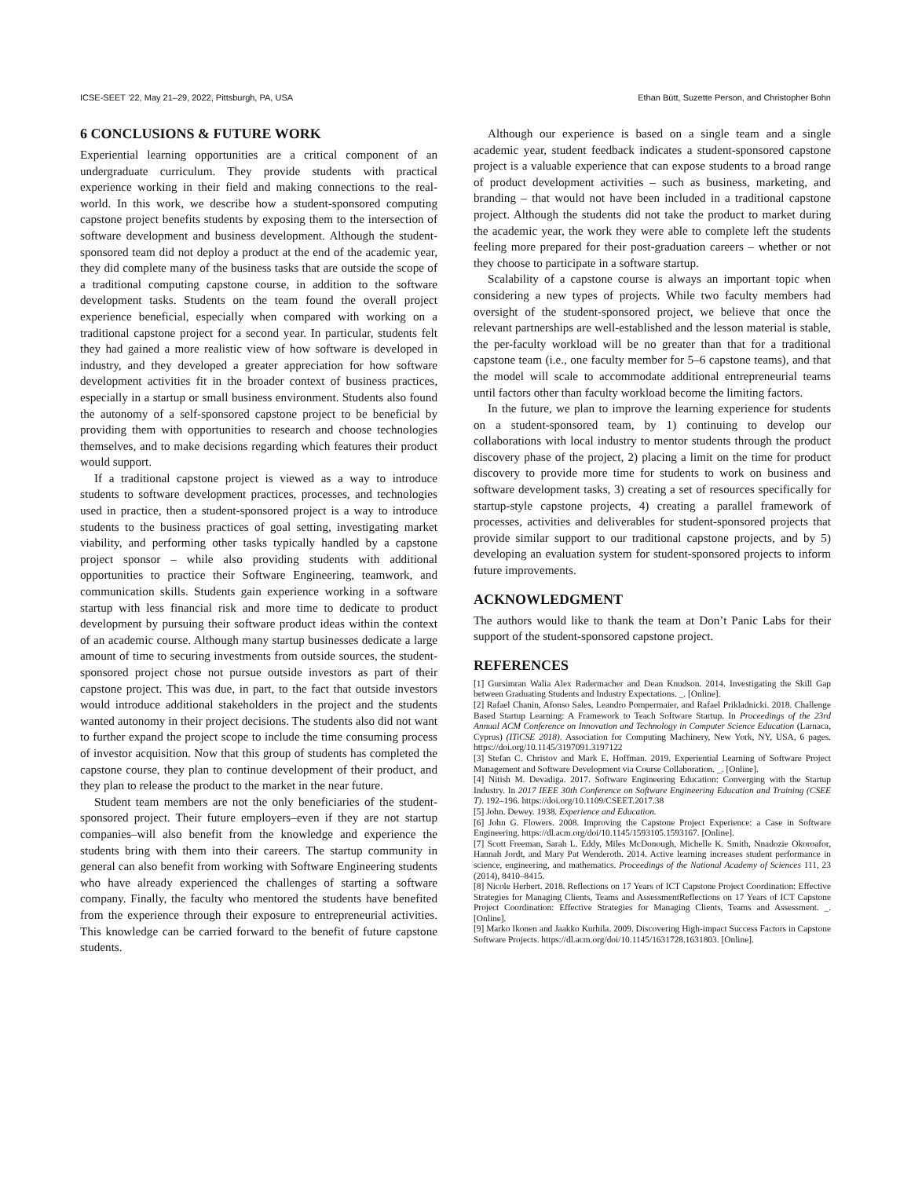ICSE-SEET ’22, May 21–29, 2022, Pittsburgh, PA, USA Ethan Bütt, Suzette Person, and Christopher Bohn
6 CONCLUSIONS & FUTURE WORK
Experiential learning opportunities are a critical component of an undergraduate curriculum. They provide students with practical experience working in their field and making connections to the real-world. In this work, we describe how a student-sponsored computing capstone project benefits students by exposing them to the intersection of software development and business development. Although the student-sponsored team did not deploy a product at the end of the academic year, they did complete many of the business tasks that are outside the scope of a traditional computing capstone course, in addition to the software development tasks. Students on the team found the overall project experience beneficial, especially when compared with working on a traditional capstone project for a second year. In particular, students felt they had gained a more realistic view of how software is developed in industry, and they developed a greater appreciation for how software development activities fit in the broader context of business practices, especially in a startup or small business environment. Students also found the autonomy of a self-sponsored capstone project to be beneficial by providing them with opportunities to research and choose technologies themselves, and to make decisions regarding which features their product would support.
If a traditional capstone project is viewed as a way to introduce students to software development practices, processes, and technologies used in practice, then a student-sponsored project is a way to introduce students to the business practices of goal setting, investigating market viability, and performing other tasks typically handled by a capstone project sponsor – while also providing students with additional opportunities to practice their Software Engineering, teamwork, and communication skills. Students gain experience working in a software startup with less financial risk and more time to dedicate to product development by pursuing their software product ideas within the context of an academic course. Although many startup businesses dedicate a large amount of time to securing investments from outside sources, the student-sponsored project chose not pursue outside investors as part of their capstone project. This was due, in part, to the fact that outside investors would introduce additional stakeholders in the project and the students wanted autonomy in their project decisions. The students also did not want to further expand the project scope to include the time consuming process of investor acquisition. Now that this group of students has completed the capstone course, they plan to continue development of their product, and they plan to release the product to the market in the near future.
Student team members are not the only beneficiaries of the student-sponsored project. Their future employers–even if they are not startup companies–will also benefit from the knowledge and experience the students bring with them into their careers. The startup community in general can also benefit from working with Software Engineering students who have already experienced the challenges of starting a software company. Finally, the faculty who mentored the students have benefited from the experience through their exposure to entrepreneurial activities. This knowledge can be carried forward to the benefit of future capstone students.
Although our experience is based on a single team and a single academic year, student feedback indicates a student-sponsored capstone project is a valuable experience that can expose students to a broad range of product development activities – such as business, marketing, and branding – that would not have been included in a traditional capstone project. Although the students did not take the product to market during the academic year, the work they were able to complete left the students feeling more prepared for their post-graduation careers – whether or not they choose to participate in a software startup.
Scalability of a capstone course is always an important topic when considering a new types of projects. While two faculty members had oversight of the student-sponsored project, we believe that once the relevant partnerships are well-established and the lesson material is stable, the per-faculty workload will be no greater than that for a traditional capstone team (i.e., one faculty member for 5–6 capstone teams), and that the model will scale to accommodate additional entrepreneurial teams until factors other than faculty workload become the limiting factors.
In the future, we plan to improve the learning experience for students on a student-sponsored team, by 1) continuing to develop our collaborations with local industry to mentor students through the product discovery phase of the project, 2) placing a limit on the time for product discovery to provide more time for students to work on business and software development tasks, 3) creating a set of resources specifically for startup-style capstone projects, 4) creating a parallel framework of processes, activities and deliverables for student-sponsored projects that provide similar support to our traditional capstone projects, and by 5) developing an evaluation system for student-sponsored projects to inform future improvements.
ACKNOWLEDGMENT
The authors would like to thank the team at Don’t Panic Labs for their support of the student-sponsored capstone project.
REFERENCES
[1] Gursimran Walia Alex Radermacher and Dean Knudson. 2014. Investigating the Skill Gap between Graduating Students and Industry Expectations. _. [Online].
[2] Rafael Chanin, Afonso Sales, Leandro Pompermaier, and Rafael Prikladnicki. 2018. Challenge Based Startup Learning: A Framework to Teach Software Startup. In Proceedings of the 23rd Annual ACM Conference on Innovation and Technology in Computer Science Education (Larnaca, Cyprus) (ITiCSE 2018). Association for Computing Machinery, New York, NY, USA, 6 pages. https://doi.org/10.1145/3197091.3197122
[3] Stefan C. Christov and Mark E. Hoffman. 2019. Experiential Learning of Software Project Management and Software Development via Course Collaboration. _. [Online].
[4] Nitish M. Devadiga. 2017. Software Engineering Education: Converging with the Startup Industry. In 2017 IEEE 30th Conference on Software Engineering Education and Training (CSEE T). 192–196. https://doi.org/10.1109/CSEET.2017.38
[5] John. Dewey. 1938. Experience and Education.
[6] John G. Flowers. 2008. Improving the Capstone Project Experience: a Case in Software Engineering. https://dl.acm.org/doi/10.1145/1593105.1593167. [Online].
[7] Scott Freeman, Sarah L. Eddy, Miles McDonough, Michelle K. Smith, Nnadozie Okoroafor, Hannah Jordt, and Mary Pat Wenderoth. 2014. Active learning increases student performance in science, engineering, and mathematics. Proceedings of the National Academy of Sciences 111, 23 (2014), 8410–8415.
[8] Nicole Herbert. 2018. Reflections on 17 Years of ICT Capstone Project Coordination: Effective Strategies for Managing Clients, Teams and AssessmentReflections on 17 Years of ICT Capstone Project Coordination: Effective Strategies for Managing Clients, Teams and Assessment. _. [Online].
[9] Marko Ikonen and Jaakko Kurhila. 2009. Discovering High-impact Success Factors in Capstone Software Projects. https://dl.acm.org/doi/10.1145/1631728.1631803. [Online].